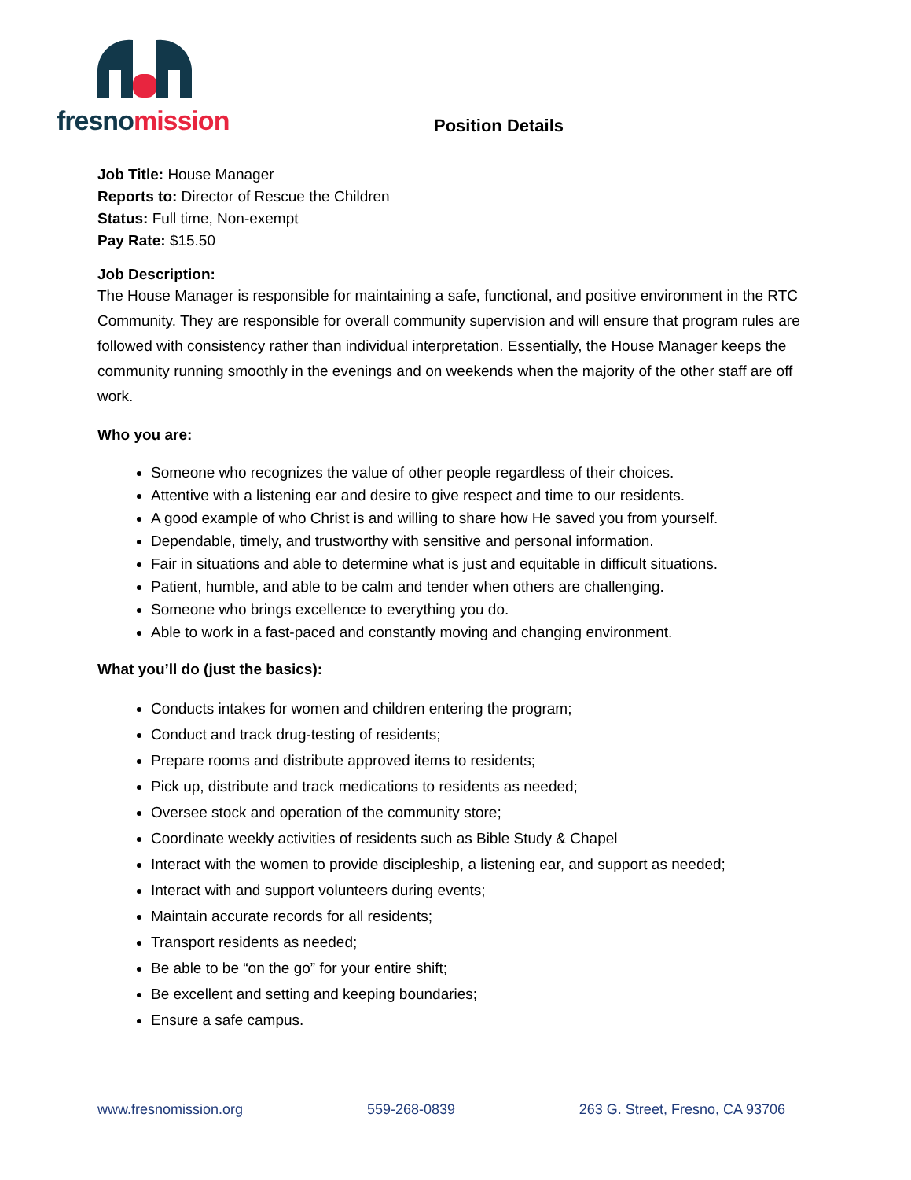fresnomission
Position Details
Job Title: House Manager
Reports to: Director of Rescue the Children
Status: Full time, Non-exempt
Pay Rate: $15.50
Job Description:
The House Manager is responsible for maintaining a safe, functional, and positive environment in the RTC Community. They are responsible for overall community supervision and will ensure that program rules are followed with consistency rather than individual interpretation. Essentially, the House Manager keeps the community running smoothly in the evenings and on weekends when the majority of the other staff are off work.
Who you are:
Someone who recognizes the value of other people regardless of their choices.
Attentive with a listening ear and desire to give respect and time to our residents.
A good example of who Christ is and willing to share how He saved you from yourself.
Dependable, timely, and trustworthy with sensitive and personal information.
Fair in situations and able to determine what is just and equitable in difficult situations.
Patient, humble, and able to be calm and tender when others are challenging.
Someone who brings excellence to everything you do.
Able to work in a fast-paced and constantly moving and changing environment.
What you’ll do (just the basics):
Conducts intakes for women and children entering the program;
Conduct and track drug-testing of residents;
Prepare rooms and distribute approved items to residents;
Pick up, distribute and track medications to residents as needed;
Oversee stock and operation of the community store;
Coordinate weekly activities of residents such as Bible Study & Chapel
Interact with the women to provide discipleship, a listening ear, and support as needed;
Interact with and support volunteers during events;
Maintain accurate records for all residents;
Transport residents as needed;
Be able to be “on the go” for your entire shift;
Be excellent and setting and keeping boundaries;
Ensure a safe campus.
www.fresnomission.org 559-268-0839 263 G. Street, Fresno, CA 93706